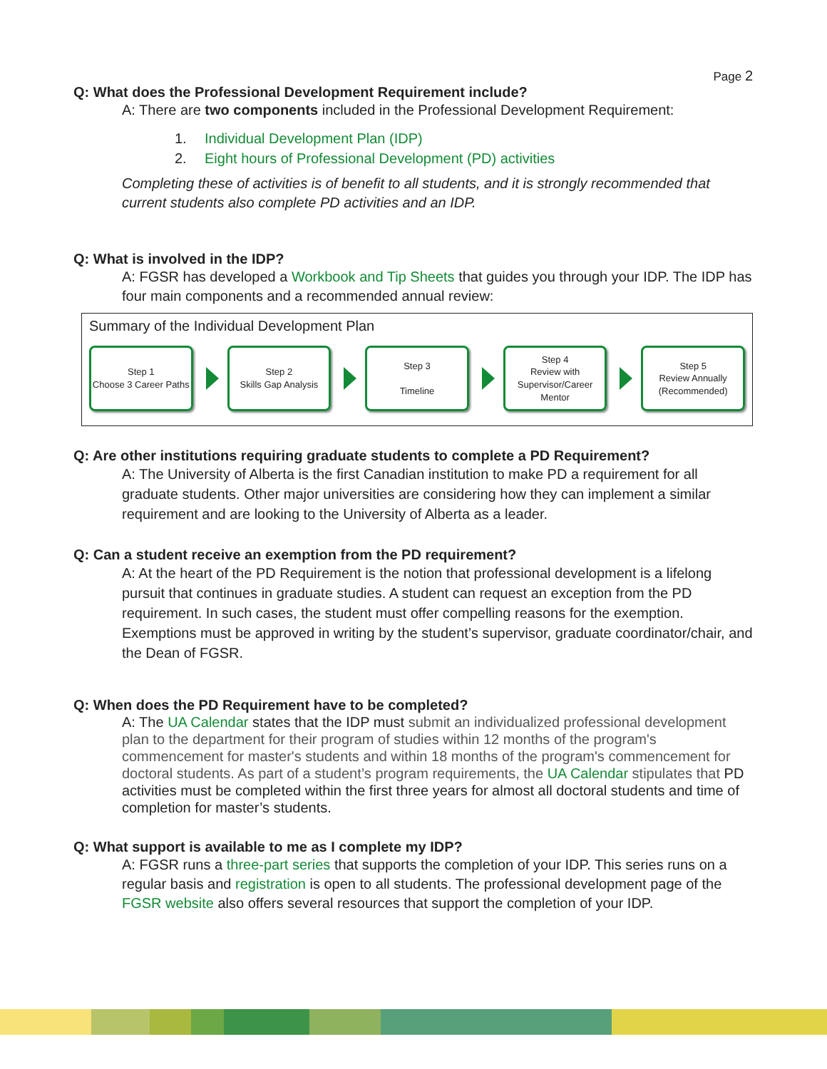Page 2
Q: What does the Professional Development Requirement include?
A: There are two components included in the Professional Development Requirement:
1. Individual Development Plan (IDP)
2. Eight hours of Professional Development (PD) activities
Completing these of activities is of benefit to all students, and it is strongly recommended that current students also complete PD activities and an IDP.
Q: What is involved in the IDP?
A: FGSR has developed a Workbook and Tip Sheets that guides you through your IDP. The IDP has four main components and a recommended annual review:
Summary of the Individual Development Plan
Step 1
Choose 3 Career Paths
Step 2
Skills Gap Analysis
Step 3
Timeline
Step 4
Review with Supervisor/Career Mentor
Step 5
Review Annually (Recommended)
Q: Are other institutions requiring graduate students to complete a PD Requirement?
A: The University of Alberta is the first Canadian institution to make PD a requirement for all graduate students. Other major universities are considering how they can implement a similar requirement and are looking to the University of Alberta as a leader.
Q: Can a student receive an exemption from the PD requirement?
A: At the heart of the PD Requirement is the notion that professional development is a lifelong pursuit that continues in graduate studies. A student can request an exception from the PD requirement. In such cases, the student must offer compelling reasons for the exemption. Exemptions must be approved in writing by the student’s supervisor, graduate coordinator/chair, and the Dean of FGSR.
Q: When does the PD Requirement have to be completed?
A: The UA Calendar states that the IDP must submit an individualized professional development plan to the department for their program of studies within 12 months of the program's commencement for master's students and within 18 months of the program's commencement for doctoral students. As part of a student’s program requirements, the UA Calendar stipulates that PD activities must be completed within the first three years for almost all doctoral students and time of completion for master’s students.
Q: What support is available to me as I complete my IDP?
A: FGSR runs a three-part series that supports the completion of your IDP. This series runs on a regular basis and registration is open to all students. The professional development page of the FGSR website also offers several resources that support the completion of your IDP.